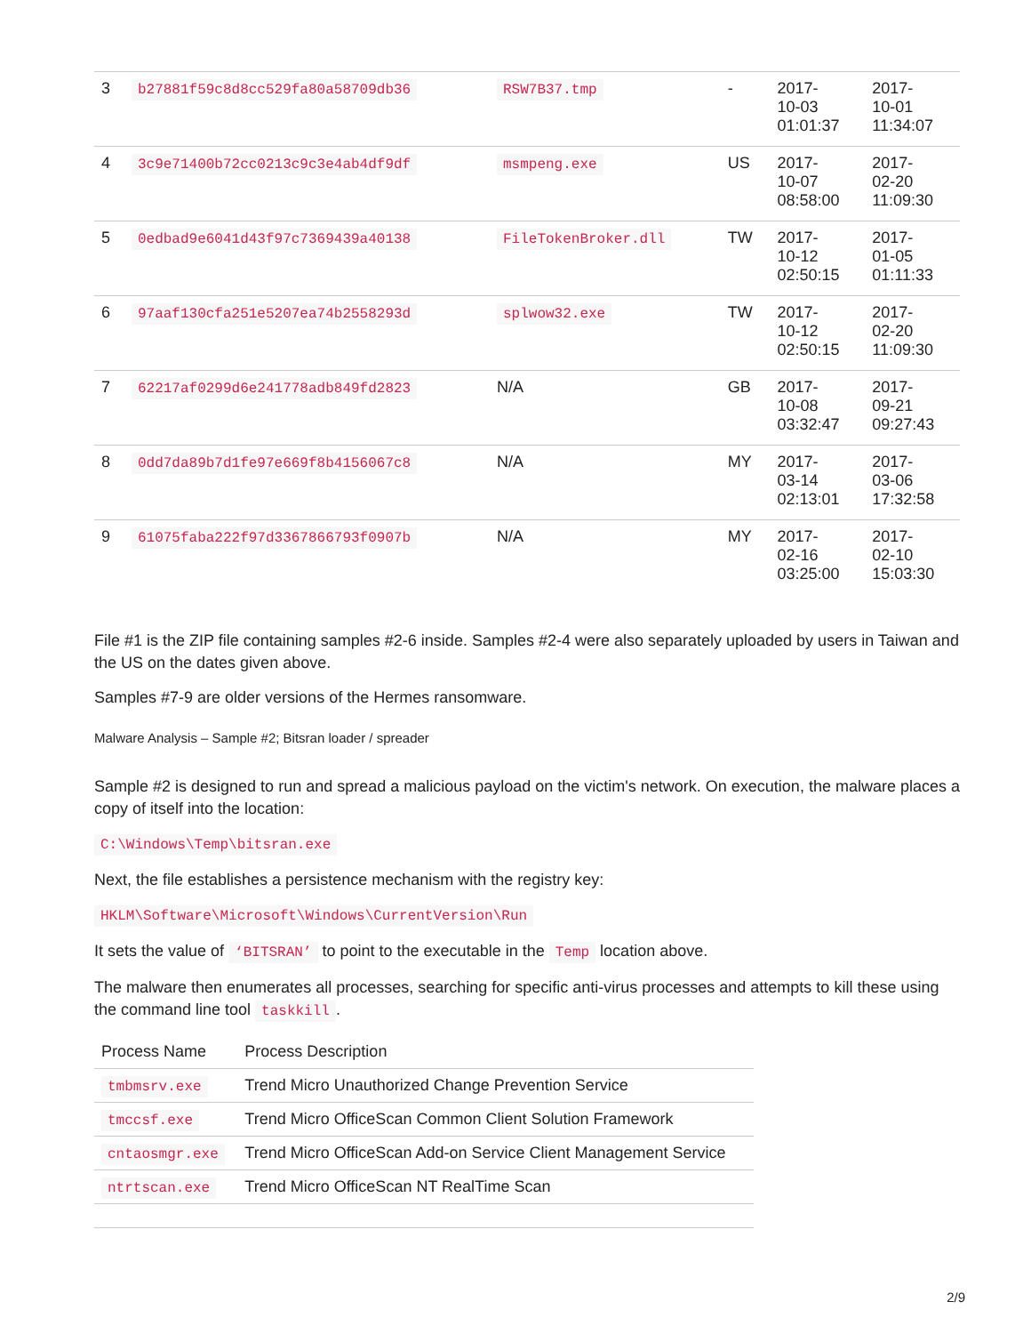| 3 | b27881f59c8d8cc529fa80a58709db36 | RSW7B37.tmp | - | 2017- 10-03 01:01:37 | 2017- 10-01 11:34:07 |
| 4 | 3c9e71400b72cc0213c9c3e4ab4df9df | msmpeng.exe | US | 2017- 10-07 08:58:00 | 2017- 02-20 11:09:30 |
| 5 | 0edbad9e6041d43f97c7369439a40138 | FileTokenBroker.dll | TW | 2017- 10-12 02:50:15 | 2017- 01-05 01:11:33 |
| 6 | 97aaf130cfa251e5207ea74b2558293d | splwow32.exe | TW | 2017- 10-12 02:50:15 | 2017- 02-20 11:09:30 |
| 7 | 62217af0299d6e241778adb849fd2823 | N/A | GB | 2017- 10-08 03:32:47 | 2017- 09-21 09:27:43 |
| 8 | 0dd7da89b7d1fe97e669f8b4156067c8 | N/A | MY | 2017- 03-14 02:13:01 | 2017- 03-06 17:32:58 |
| 9 | 61075faba222f97d3367866793f0907b | N/A | MY | 2017- 02-16 03:25:00 | 2017- 02-10 15:03:30 |
File #1 is the ZIP file containing samples #2-6 inside. Samples #2-4 were also separately uploaded by users in Taiwan and the US on the dates given above.
Samples #7-9 are older versions of the Hermes ransomware.
Malware Analysis – Sample #2; Bitsran loader / spreader
Sample #2 is designed to run and spread a malicious payload on the victim's network. On execution, the malware places a copy of itself into the location:
C:\Windows\Temp\bitsran.exe
Next, the file establishes a persistence mechanism with the registry key:
HKLM\Software\Microsoft\Windows\CurrentVersion\Run
It sets the value of ‘BITSRAN’ to point to the executable in the Temp location above.
The malware then enumerates all processes, searching for specific anti-virus processes and attempts to kill these using the command line tool taskkill.
| Process Name | Process Description |
| --- | --- |
| tmbmsrv.exe | Trend Micro Unauthorized Change Prevention Service |
| tmccsf.exe | Trend Micro OfficeScan Common Client Solution Framework |
| cntaosmgr.exe | Trend Micro OfficeScan Add-on Service Client Management Service |
| ntrtscan.exe | Trend Micro OfficeScan NT RealTime Scan |
2/9